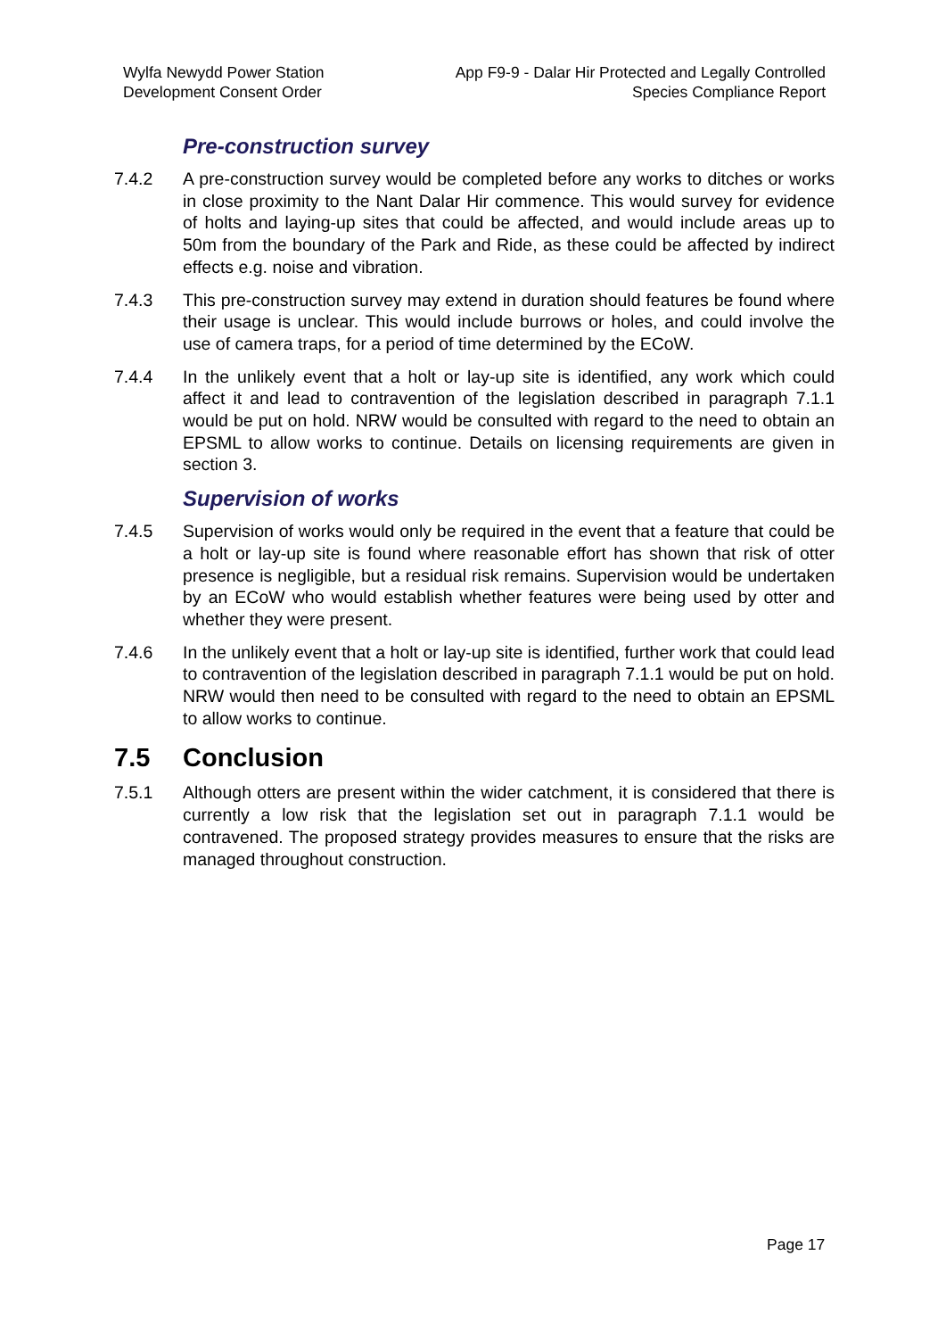Wylfa Newydd Power Station
Development Consent Order
App F9-9 - Dalar Hir Protected and Legally Controlled
Species Compliance Report
Pre-construction survey
7.4.2 A pre-construction survey would be completed before any works to ditches or works in close proximity to the Nant Dalar Hir commence. This would survey for evidence of holts and laying-up sites that could be affected, and would include areas up to 50m from the boundary of the Park and Ride, as these could be affected by indirect effects e.g. noise and vibration.
7.4.3 This pre-construction survey may extend in duration should features be found where their usage is unclear. This would include burrows or holes, and could involve the use of camera traps, for a period of time determined by the ECoW.
7.4.4 In the unlikely event that a holt or lay-up site is identified, any work which could affect it and lead to contravention of the legislation described in paragraph 7.1.1 would be put on hold. NRW would be consulted with regard to the need to obtain an EPSML to allow works to continue. Details on licensing requirements are given in section 3.
Supervision of works
7.4.5 Supervision of works would only be required in the event that a feature that could be a holt or lay-up site is found where reasonable effort has shown that risk of otter presence is negligible, but a residual risk remains. Supervision would be undertaken by an ECoW who would establish whether features were being used by otter and whether they were present.
7.4.6 In the unlikely event that a holt or lay-up site is identified, further work that could lead to contravention of the legislation described in paragraph 7.1.1 would be put on hold. NRW would then need to be consulted with regard to the need to obtain an EPSML to allow works to continue.
7.5 Conclusion
7.5.1 Although otters are present within the wider catchment, it is considered that there is currently a low risk that the legislation set out in paragraph 7.1.1 would be contravened. The proposed strategy provides measures to ensure that the risks are managed throughout construction.
Page 17